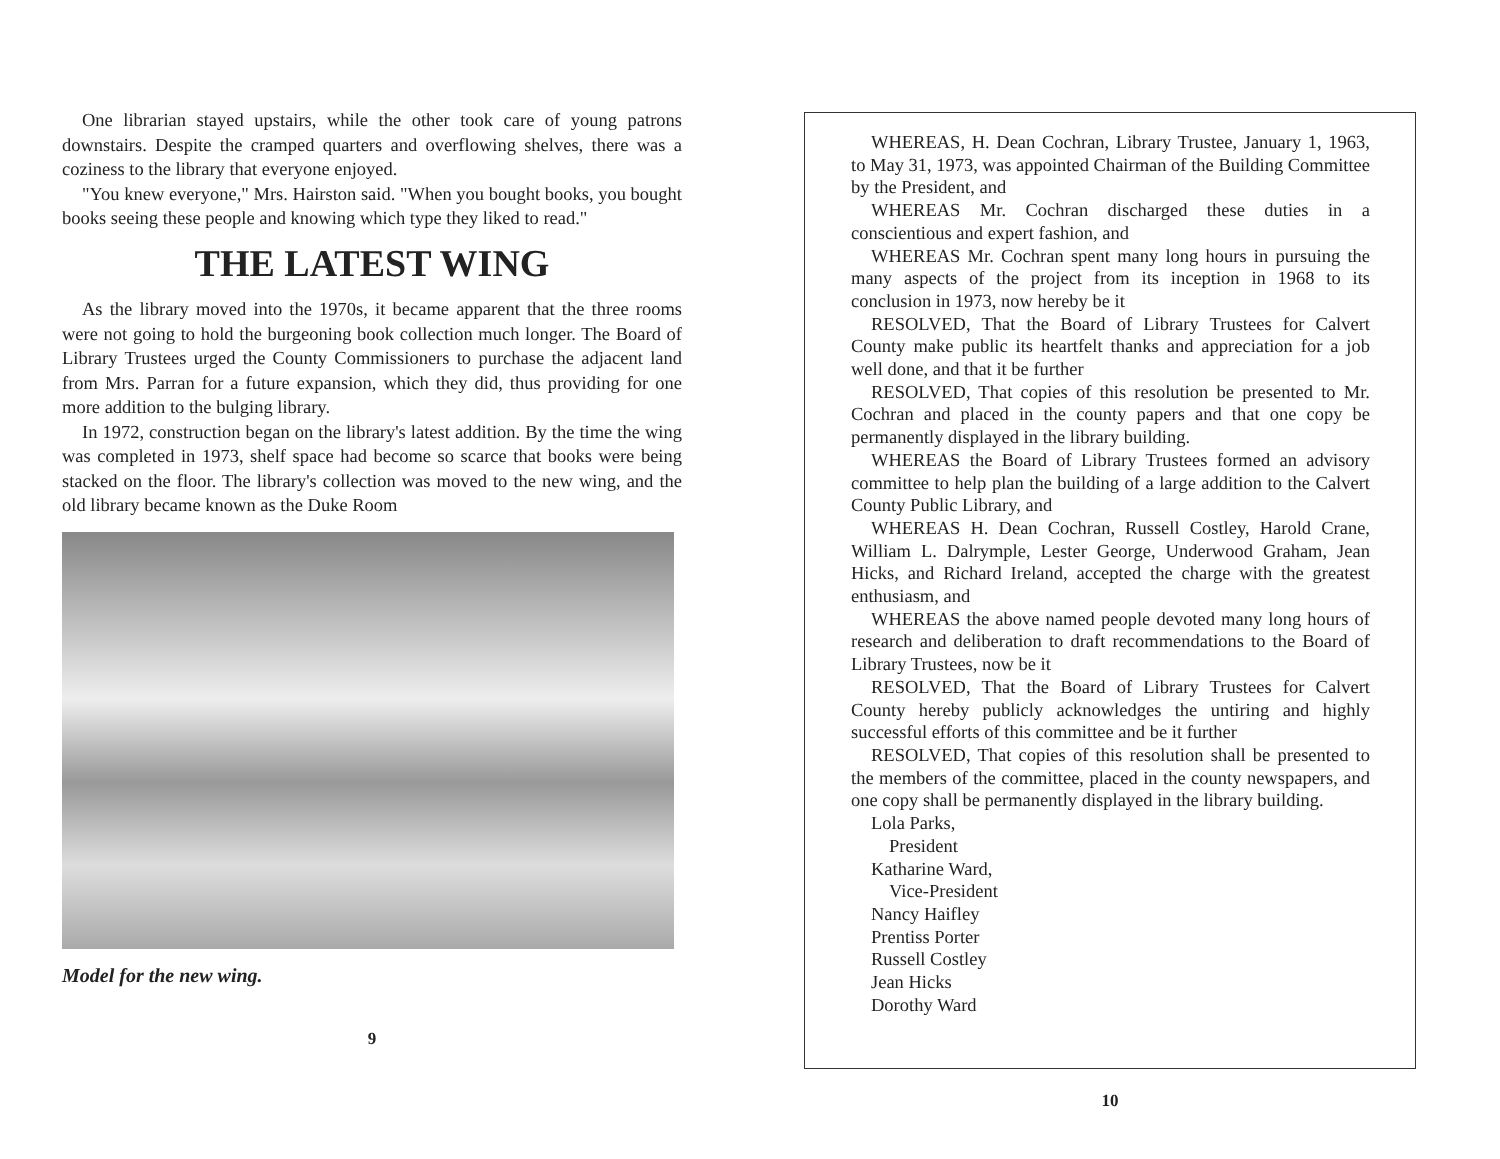One librarian stayed upstairs, while the other took care of young patrons downstairs. Despite the cramped quarters and overflowing shelves, there was a coziness to the library that everyone enjoyed.
"You knew everyone," Mrs. Hairston said. "When you bought books, you bought books seeing these people and knowing which type they liked to read."
THE LATEST WING
As the library moved into the 1970s, it became apparent that the three rooms were not going to hold the burgeoning book collection much longer. The Board of Library Trustees urged the County Commissioners to purchase the adjacent land from Mrs. Parran for a future expansion, which they did, thus providing for one more addition to the bulging library.
In 1972, construction began on the library's latest addition. By the time the wing was completed in 1973, shelf space had become so scarce that books were being stacked on the floor. The library's collection was moved to the new wing, and the old library became known as the Duke Room
Model for the new wing.
9
WHEREAS, H. Dean Cochran, Library Trustee, January 1, 1963, to May 31, 1973, was appointed Chairman of the Building Committee by the President, and
WHEREAS Mr. Cochran discharged these duties in a conscientious and expert fashion, and
WHEREAS Mr. Cochran spent many long hours in pursuing the many aspects of the project from its inception in 1968 to its conclusion in 1973, now hereby be it
RESOLVED, That the Board of Library Trustees for Calvert County make public its heartfelt thanks and appreciation for a job well done, and that it be further
RESOLVED, That copies of this resolution be presented to Mr. Cochran and placed in the county papers and that one copy be permanently displayed in the library building.
WHEREAS the Board of Library Trustees formed an advisory committee to help plan the building of a large addition to the Calvert County Public Library, and
WHEREAS H. Dean Cochran, Russell Costley, Harold Crane, William L. Dalrymple, Lester George, Underwood Graham, Jean Hicks, and Richard Ireland, accepted the charge with the greatest enthusiasm, and
WHEREAS the above named people devoted many long hours of research and deliberation to draft recommendations to the Board of Library Trustees, now be it
RESOLVED, That the Board of Library Trustees for Calvert County hereby publicly acknowledges the untiring and highly successful efforts of this committee and be it further
RESOLVED, That copies of this resolution shall be presented to the members of the committee, placed in the county newspapers, and one copy shall be permanently displayed in the library building.
Lola Parks,
President
Katharine Ward,
Vice-President
Nancy Haifley
Prentiss Porter
Russell Costley
Jean Hicks
Dorothy Ward
10